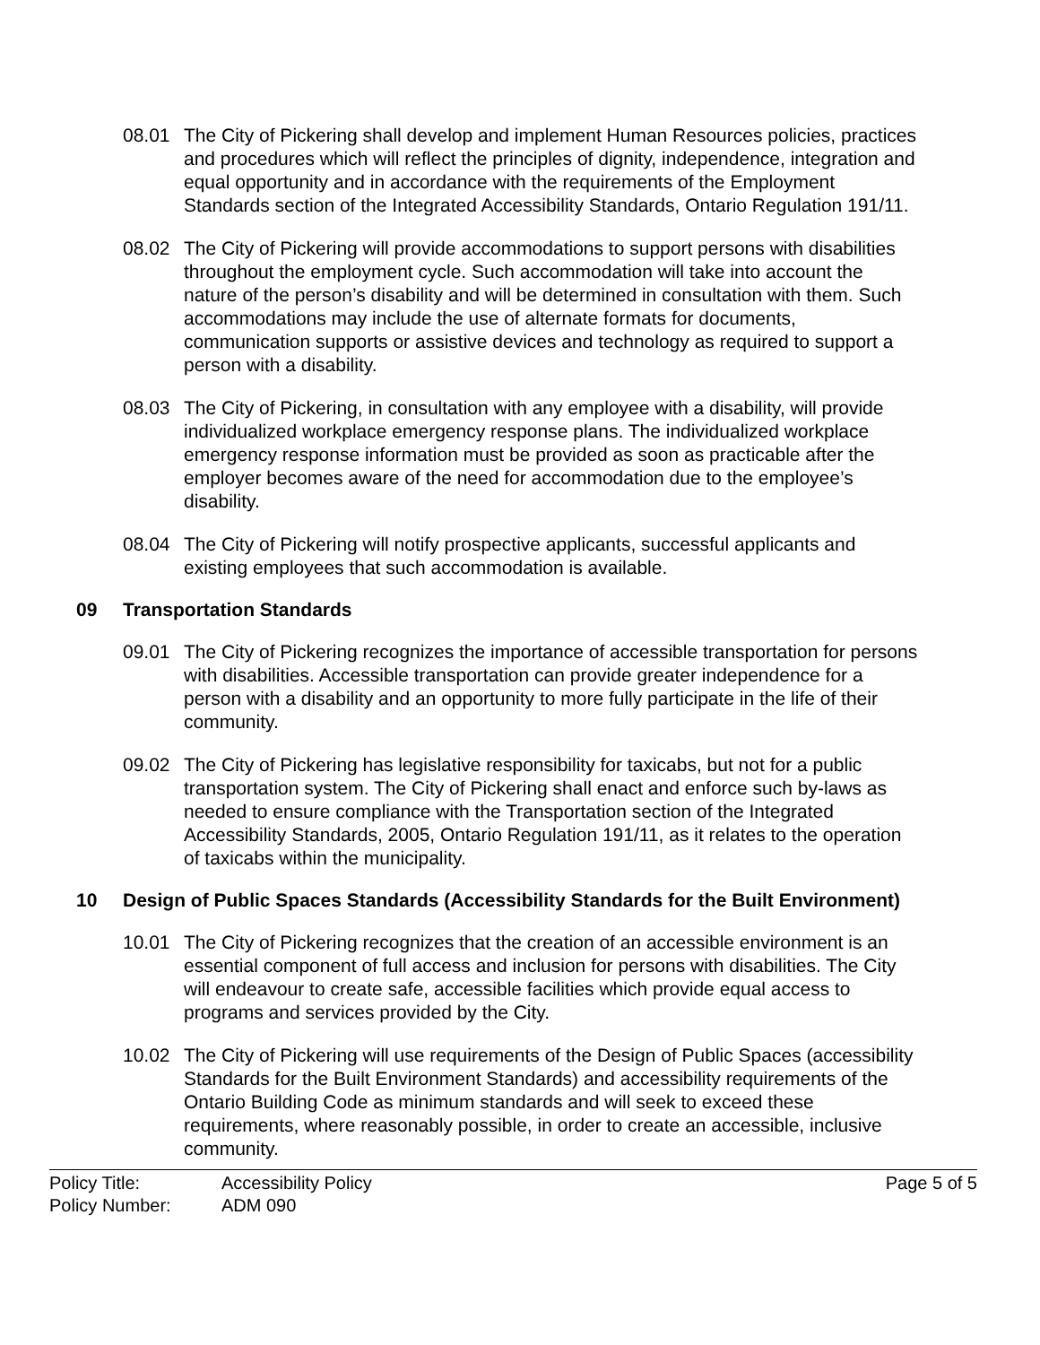08.01 The City of Pickering shall develop and implement Human Resources policies, practices and procedures which will reflect the principles of dignity, independence, integration and equal opportunity and in accordance with the requirements of the Employment Standards section of the Integrated Accessibility Standards, Ontario Regulation 191/11.
08.02 The City of Pickering will provide accommodations to support persons with disabilities throughout the employment cycle. Such accommodation will take into account the nature of the person’s disability and will be determined in consultation with them. Such accommodations may include the use of alternate formats for documents, communication supports or assistive devices and technology as required to support a person with a disability.
08.03 The City of Pickering, in consultation with any employee with a disability, will provide individualized workplace emergency response plans. The individualized workplace emergency response information must be provided as soon as practicable after the employer becomes aware of the need for accommodation due to the employee’s disability.
08.04 The City of Pickering will notify prospective applicants, successful applicants and existing employees that such accommodation is available.
09 Transportation Standards
09.01 The City of Pickering recognizes the importance of accessible transportation for persons with disabilities. Accessible transportation can provide greater independence for a person with a disability and an opportunity to more fully participate in the life of their community.
09.02 The City of Pickering has legislative responsibility for taxicabs, but not for a public transportation system. The City of Pickering shall enact and enforce such by-laws as needed to ensure compliance with the Transportation section of the Integrated Accessibility Standards, 2005, Ontario Regulation 191/11, as it relates to the operation of taxicabs within the municipality.
10 Design of Public Spaces Standards (Accessibility Standards for the Built Environment)
10.01 The City of Pickering recognizes that the creation of an accessible environment is an essential component of full access and inclusion for persons with disabilities. The City will endeavour to create safe, accessible facilities which provide equal access to programs and services provided by the City.
10.02 The City of Pickering will use requirements of the Design of Public Spaces (accessibility Standards for the Built Environment Standards) and accessibility requirements of the Ontario Building Code as minimum standards and will seek to exceed these requirements, where reasonably possible, in order to create an accessible, inclusive community.
Policy Title: Accessibility Policy Policy Number: ADM 090
Page 5 of 5